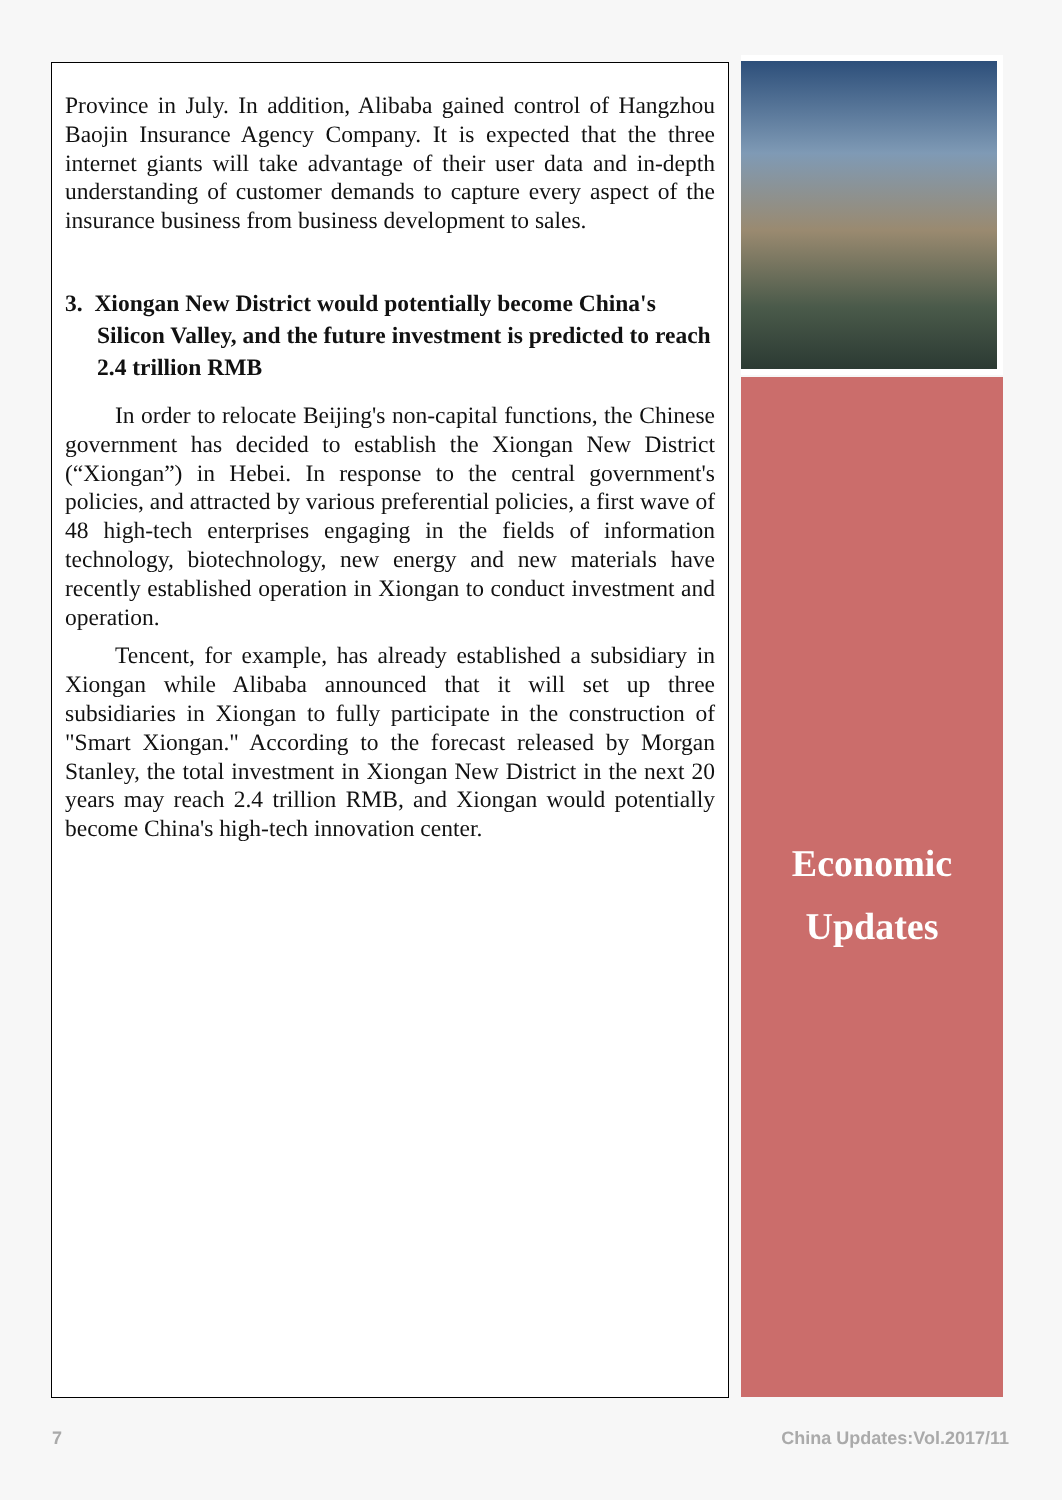Province in July. In addition, Alibaba gained control of Hangzhou Baojin Insurance Agency Company. It is expected that the three internet giants will take advantage of their user data and in-depth understanding of customer demands to capture every aspect of the insurance business from business development to sales.
3. Xiongan New District would potentially become China's Silicon Valley, and the future investment is predicted to reach 2.4 trillion RMB
In order to relocate Beijing's non-capital functions, the Chinese government has decided to establish the Xiongan New District (“Xiongan”) in Hebei. In response to the central government's policies, and attracted by various preferential policies, a first wave of 48 high-tech enterprises engaging in the fields of information technology, biotechnology, new energy and new materials have recently established operation in Xiongan to conduct investment and operation.
Tencent, for example, has already established a subsidiary in Xiongan while Alibaba announced that it will set up three subsidiaries in Xiongan to fully participate in the construction of "Smart Xiongan." According to the forecast released by Morgan Stanley, the total investment in Xiongan New District in the next 20 years may reach 2.4 trillion RMB, and Xiongan would potentially become China's high-tech innovation center.
Economic
Updates
7 China Updates:Vol.2017/11